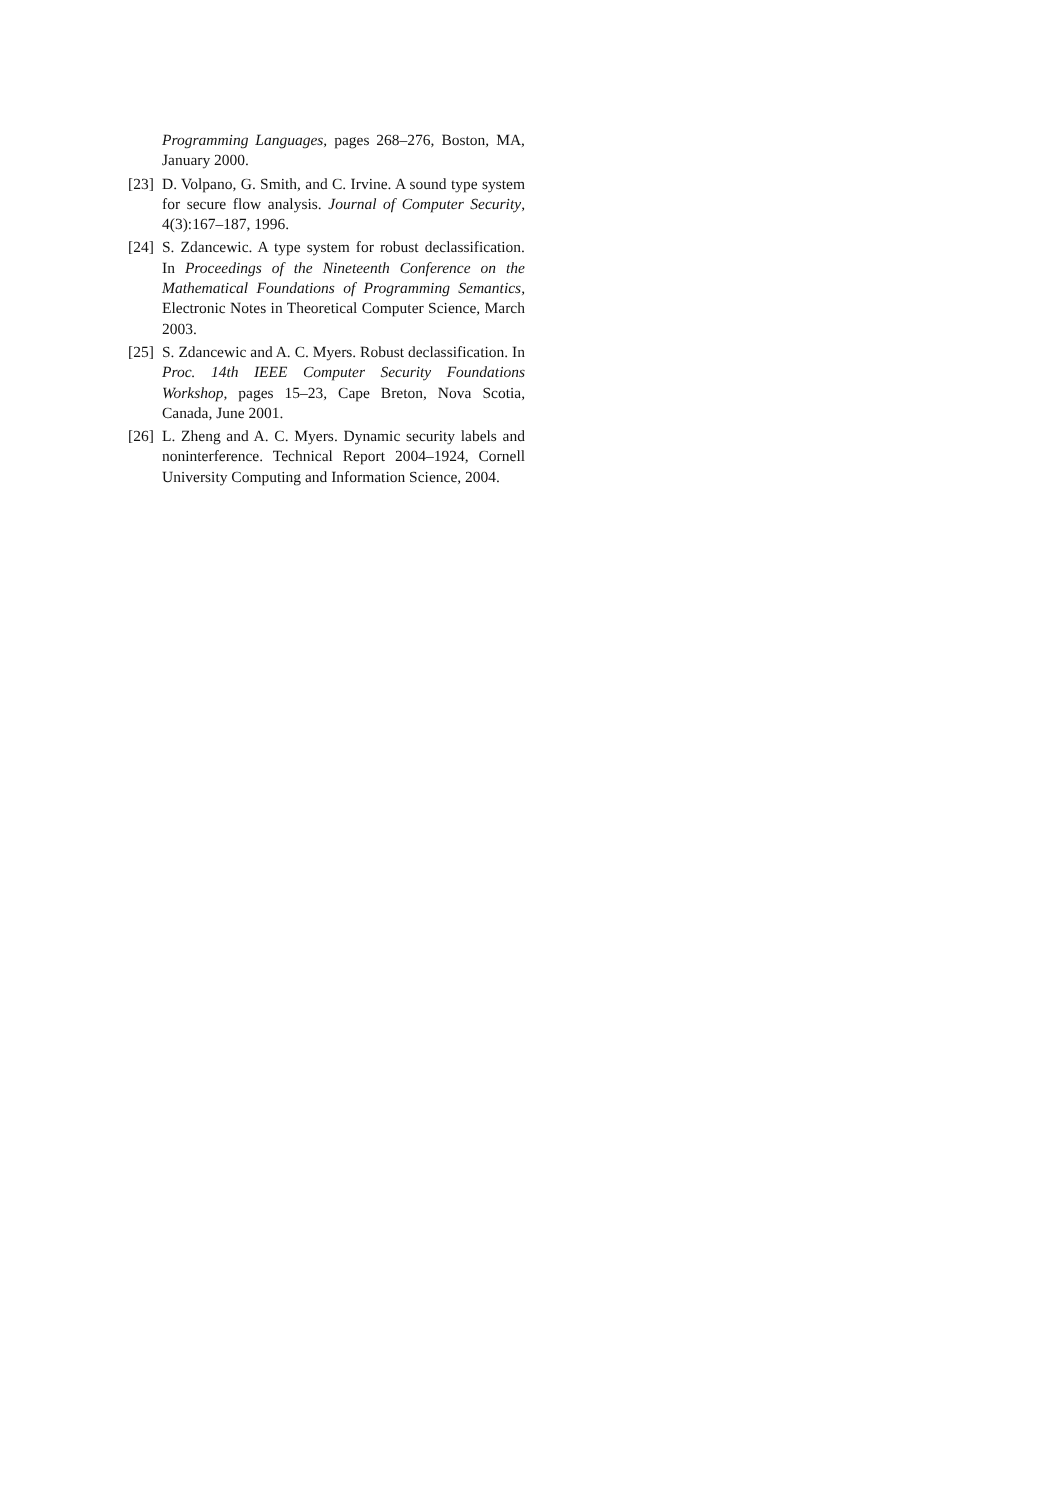Programming Languages, pages 268–276, Boston, MA, January 2000.
[23] D. Volpano, G. Smith, and C. Irvine. A sound type system for secure flow analysis. Journal of Computer Security, 4(3):167–187, 1996.
[24] S. Zdancewic. A type system for robust declassification. In Proceedings of the Nineteenth Conference on the Mathematical Foundations of Programming Semantics, Electronic Notes in Theoretical Computer Science, March 2003.
[25] S. Zdancewic and A. C. Myers. Robust declassification. In Proc. 14th IEEE Computer Security Foundations Workshop, pages 15–23, Cape Breton, Nova Scotia, Canada, June 2001.
[26] L. Zheng and A. C. Myers. Dynamic security labels and noninterference. Technical Report 2004–1924, Cornell University Computing and Information Science, 2004.